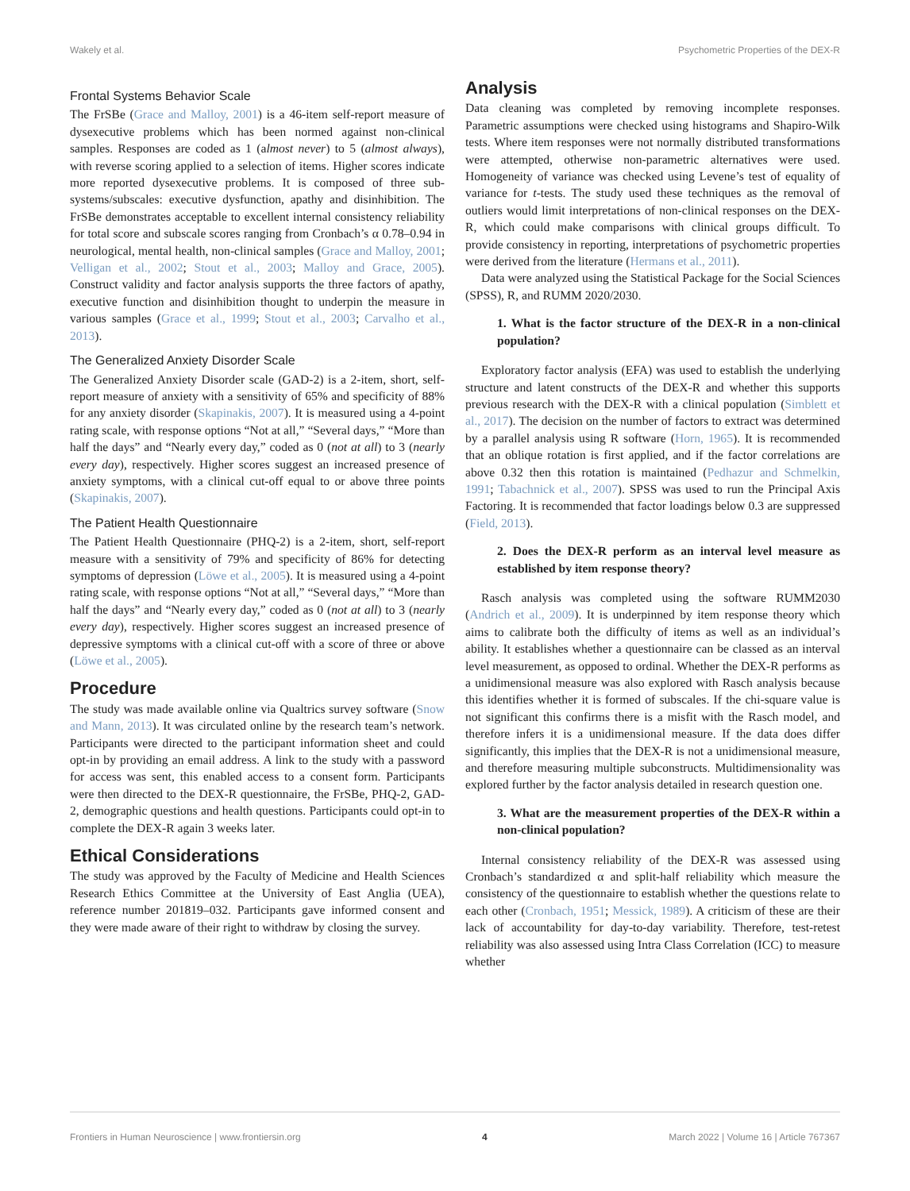Wakely et al. Psychometric Properties of the DEX-R
Frontal Systems Behavior Scale
The FrSBe (Grace and Malloy, 2001) is a 46-item self-report measure of dysexecutive problems which has been normed against non-clinical samples. Responses are coded as 1 (almost never) to 5 (almost always), with reverse scoring applied to a selection of items. Higher scores indicate more reported dysexecutive problems. It is composed of three sub-systems/subscales: executive dysfunction, apathy and disinhibition. The FrSBe demonstrates acceptable to excellent internal consistency reliability for total score and subscale scores ranging from Cronbach’s α 0.78–0.94 in neurological, mental health, non-clinical samples (Grace and Malloy, 2001; Velligan et al., 2002; Stout et al., 2003; Malloy and Grace, 2005). Construct validity and factor analysis supports the three factors of apathy, executive function and disinhibition thought to underpin the measure in various samples (Grace et al., 1999; Stout et al., 2003; Carvalho et al., 2013).
The Generalized Anxiety Disorder Scale
The Generalized Anxiety Disorder scale (GAD-2) is a 2-item, short, self-report measure of anxiety with a sensitivity of 65% and specificity of 88% for any anxiety disorder (Skapinakis, 2007). It is measured using a 4-point rating scale, with response options “Not at all,” “Several days,” “More than half the days” and “Nearly every day,” coded as 0 (not at all) to 3 (nearly every day), respectively. Higher scores suggest an increased presence of anxiety symptoms, with a clinical cut-off equal to or above three points (Skapinakis, 2007).
The Patient Health Questionnaire
The Patient Health Questionnaire (PHQ-2) is a 2-item, short, self-report measure with a sensitivity of 79% and specificity of 86% for detecting symptoms of depression (Löwe et al., 2005). It is measured using a 4-point rating scale, with response options “Not at all,” “Several days,” “More than half the days” and “Nearly every day,” coded as 0 (not at all) to 3 (nearly every day), respectively. Higher scores suggest an increased presence of depressive symptoms with a clinical cut-off with a score of three or above (Löwe et al., 2005).
Procedure
The study was made available online via Qualtrics survey software (Snow and Mann, 2013). It was circulated online by the research team’s network. Participants were directed to the participant information sheet and could opt-in by providing an email address. A link to the study with a password for access was sent, this enabled access to a consent form. Participants were then directed to the DEX-R questionnaire, the FrSBe, PHQ-2, GAD-2, demographic questions and health questions. Participants could opt-in to complete the DEX-R again 3 weeks later.
Ethical Considerations
The study was approved by the Faculty of Medicine and Health Sciences Research Ethics Committee at the University of East Anglia (UEA), reference number 201819–032. Participants gave informed consent and they were made aware of their right to withdraw by closing the survey.
Analysis
Data cleaning was completed by removing incomplete responses. Parametric assumptions were checked using histograms and Shapiro-Wilk tests. Where item responses were not normally distributed transformations were attempted, otherwise non-parametric alternatives were used. Homogeneity of variance was checked using Levene’s test of equality of variance for t-tests. The study used these techniques as the removal of outliers would limit interpretations of non-clinical responses on the DEX-R, which could make comparisons with clinical groups difficult. To provide consistency in reporting, interpretations of psychometric properties were derived from the literature (Hermans et al., 2011).
Data were analyzed using the Statistical Package for the Social Sciences (SPSS), R, and RUMM 2020/2030.
1. What is the factor structure of the DEX-R in a non-clinical population?
Exploratory factor analysis (EFA) was used to establish the underlying structure and latent constructs of the DEX-R and whether this supports previous research with the DEX-R with a clinical population (Simblett et al., 2017). The decision on the number of factors to extract was determined by a parallel analysis using R software (Horn, 1965). It is recommended that an oblique rotation is first applied, and if the factor correlations are above 0.32 then this rotation is maintained (Pedhazur and Schmelkin, 1991; Tabachnick et al., 2007). SPSS was used to run the Principal Axis Factoring. It is recommended that factor loadings below 0.3 are suppressed (Field, 2013).
2. Does the DEX-R perform as an interval level measure as established by item response theory?
Rasch analysis was completed using the software RUMM2030 (Andrich et al., 2009). It is underpinned by item response theory which aims to calibrate both the difficulty of items as well as an individual’s ability. It establishes whether a questionnaire can be classed as an interval level measurement, as opposed to ordinal. Whether the DEX-R performs as a unidimensional measure was also explored with Rasch analysis because this identifies whether it is formed of subscales. If the chi-square value is not significant this confirms there is a misfit with the Rasch model, and therefore infers it is a unidimensional measure. If the data does differ significantly, this implies that the DEX-R is not a unidimensional measure, and therefore measuring multiple subconstructs. Multidimensionality was explored further by the factor analysis detailed in research question one.
3. What are the measurement properties of the DEX-R within a non-clinical population?
Internal consistency reliability of the DEX-R was assessed using Cronbach’s standardized α and split-half reliability which measure the consistency of the questionnaire to establish whether the questions relate to each other (Cronbach, 1951; Messick, 1989). A criticism of these are their lack of accountability for day-to-day variability. Therefore, test-retest reliability was also assessed using Intra Class Correlation (ICC) to measure whether
Frontiers in Human Neuroscience | www.frontiersin.org 4 March 2022 | Volume 16 | Article 767367